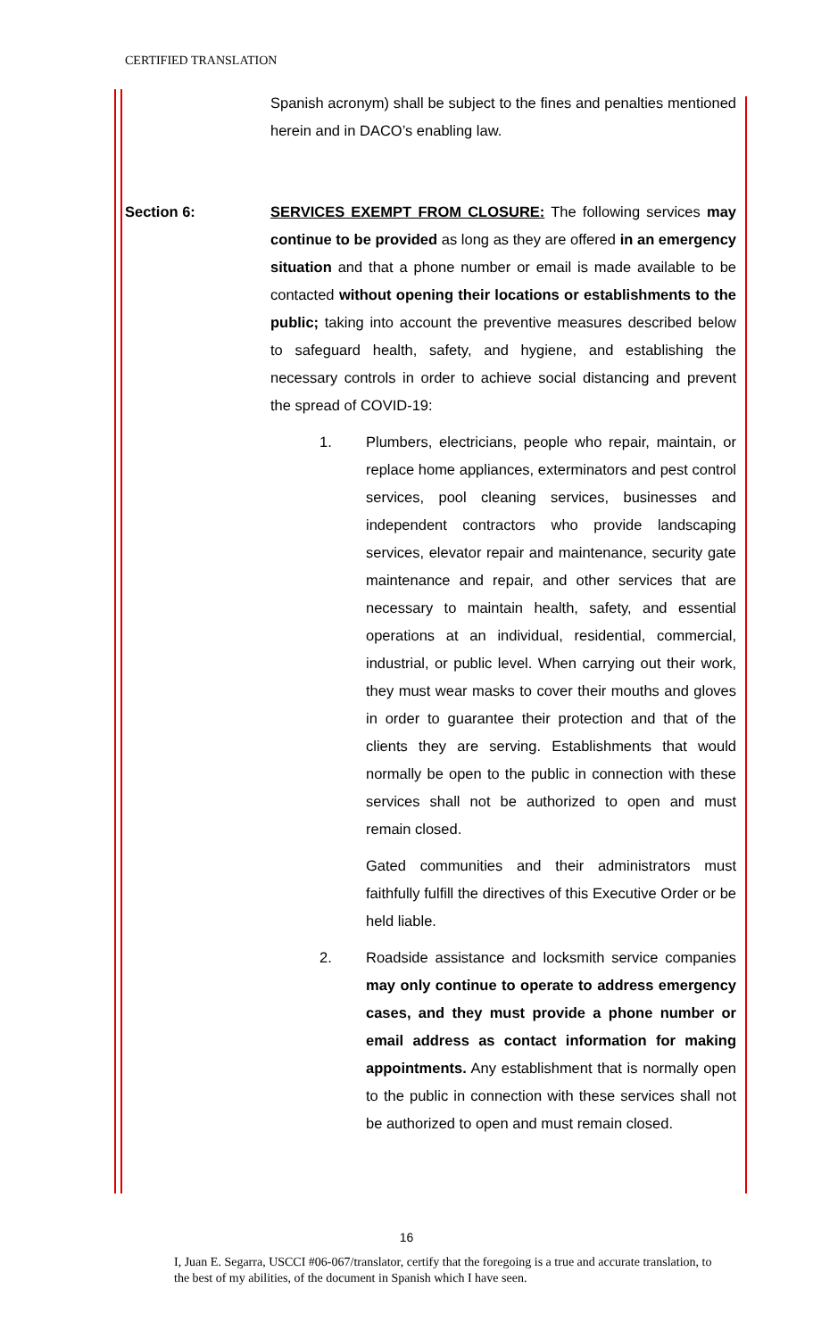CERTIFIED TRANSLATION
Spanish acronym) shall be subject to the fines and penalties mentioned herein and in DACO’s enabling law.
Section 6: SERVICES EXEMPT FROM CLOSURE: The following services may continue to be provided as long as they are offered in an emergency situation and that a phone number or email is made available to be contacted without opening their locations or establishments to the public; taking into account the preventive measures described below to safeguard health, safety, and hygiene, and establishing the necessary controls in order to achieve social distancing and prevent the spread of COVID-19:
1. Plumbers, electricians, people who repair, maintain, or replace home appliances, exterminators and pest control services, pool cleaning services, businesses and independent contractors who provide landscaping services, elevator repair and maintenance, security gate maintenance and repair, and other services that are necessary to maintain health, safety, and essential operations at an individual, residential, commercial, industrial, or public level. When carrying out their work, they must wear masks to cover their mouths and gloves in order to guarantee their protection and that of the clients they are serving. Establishments that would normally be open to the public in connection with these services shall not be authorized to open and must remain closed.
Gated communities and their administrators must faithfully fulfill the directives of this Executive Order or be held liable.
2. Roadside assistance and locksmith service companies may only continue to operate to address emergency cases, and they must provide a phone number or email address as contact information for making appointments. Any establishment that is normally open to the public in connection with these services shall not be authorized to open and must remain closed.
16
I, Juan E. Segarra, USCCI #06-067/translator, certify that the foregoing is a true and accurate translation, to the best of my abilities, of the document in Spanish which I have seen.